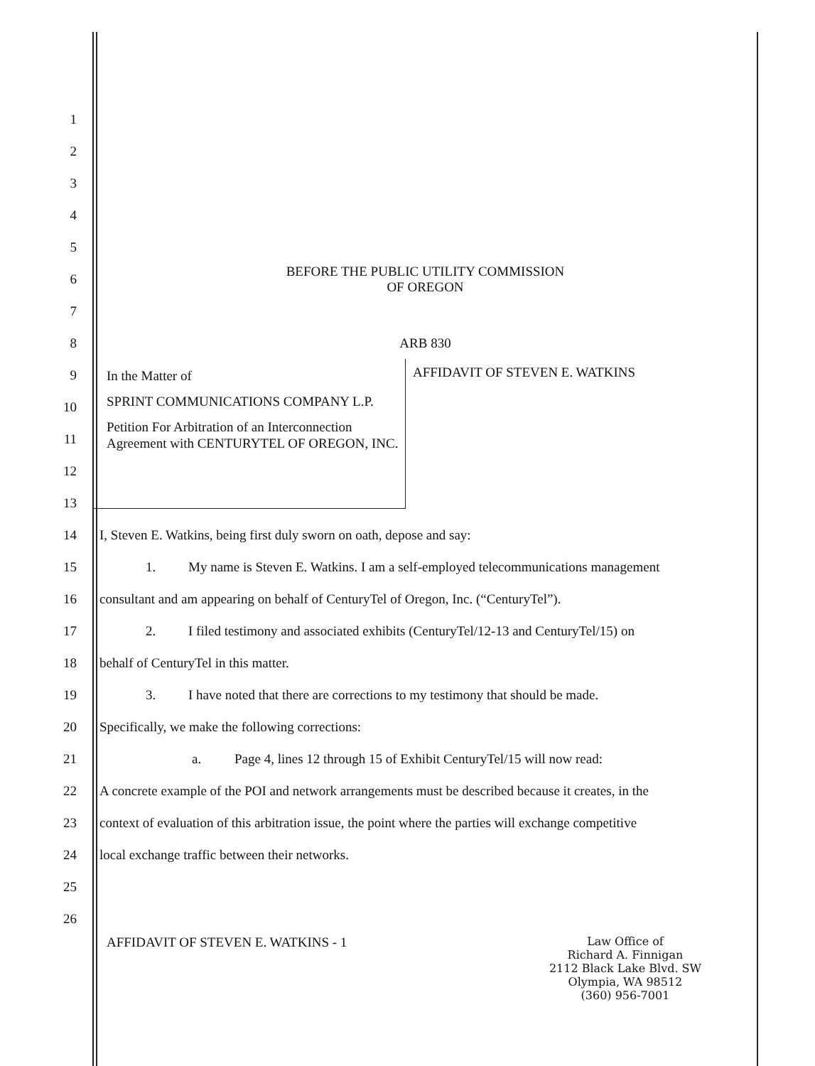1
2
3
4
5
6
BEFORE THE PUBLIC UTILITY COMMISSION
OF OREGON
7
8 ARB 830
9
10
11
12
13
In the Matter of
SPRINT COMMUNICATIONS COMPANY L.P.
Petition For Arbitration of an Interconnection Agreement with CENTURYTEL OF OREGON, INC.
AFFIDAVIT OF STEVEN E. WATKINS
14
I, Steven E. Watkins, being first duly sworn on oath, depose and say:
15
1. My name is Steven E. Watkins. I am a self-employed telecommunications management
16
consultant and am appearing on behalf of CenturyTel of Oregon, Inc. (“CenturyTel”).
17
2. I filed testimony and associated exhibits (CenturyTel/12-13 and CenturyTel/15) on
18
behalf of CenturyTel in this matter.
19
3. I have noted that there are corrections to my testimony that should be made.
20
Specifically, we make the following corrections:
21
a. Page 4, lines 12 through 15 of Exhibit CenturyTel/15 will now read:
22
A concrete example of the POI and network arrangements must be described because it creates, in the
23
context of evaluation of this arbitration issue, the point where the parties will exchange competitive
24
local exchange traffic between their networks.
25
26
AFFIDAVIT OF STEVEN E. WATKINS - 1
Law Office of
Richard A. Finnigan
2112 Black Lake Blvd. SW
Olympia, WA 98512
(360) 956-7001